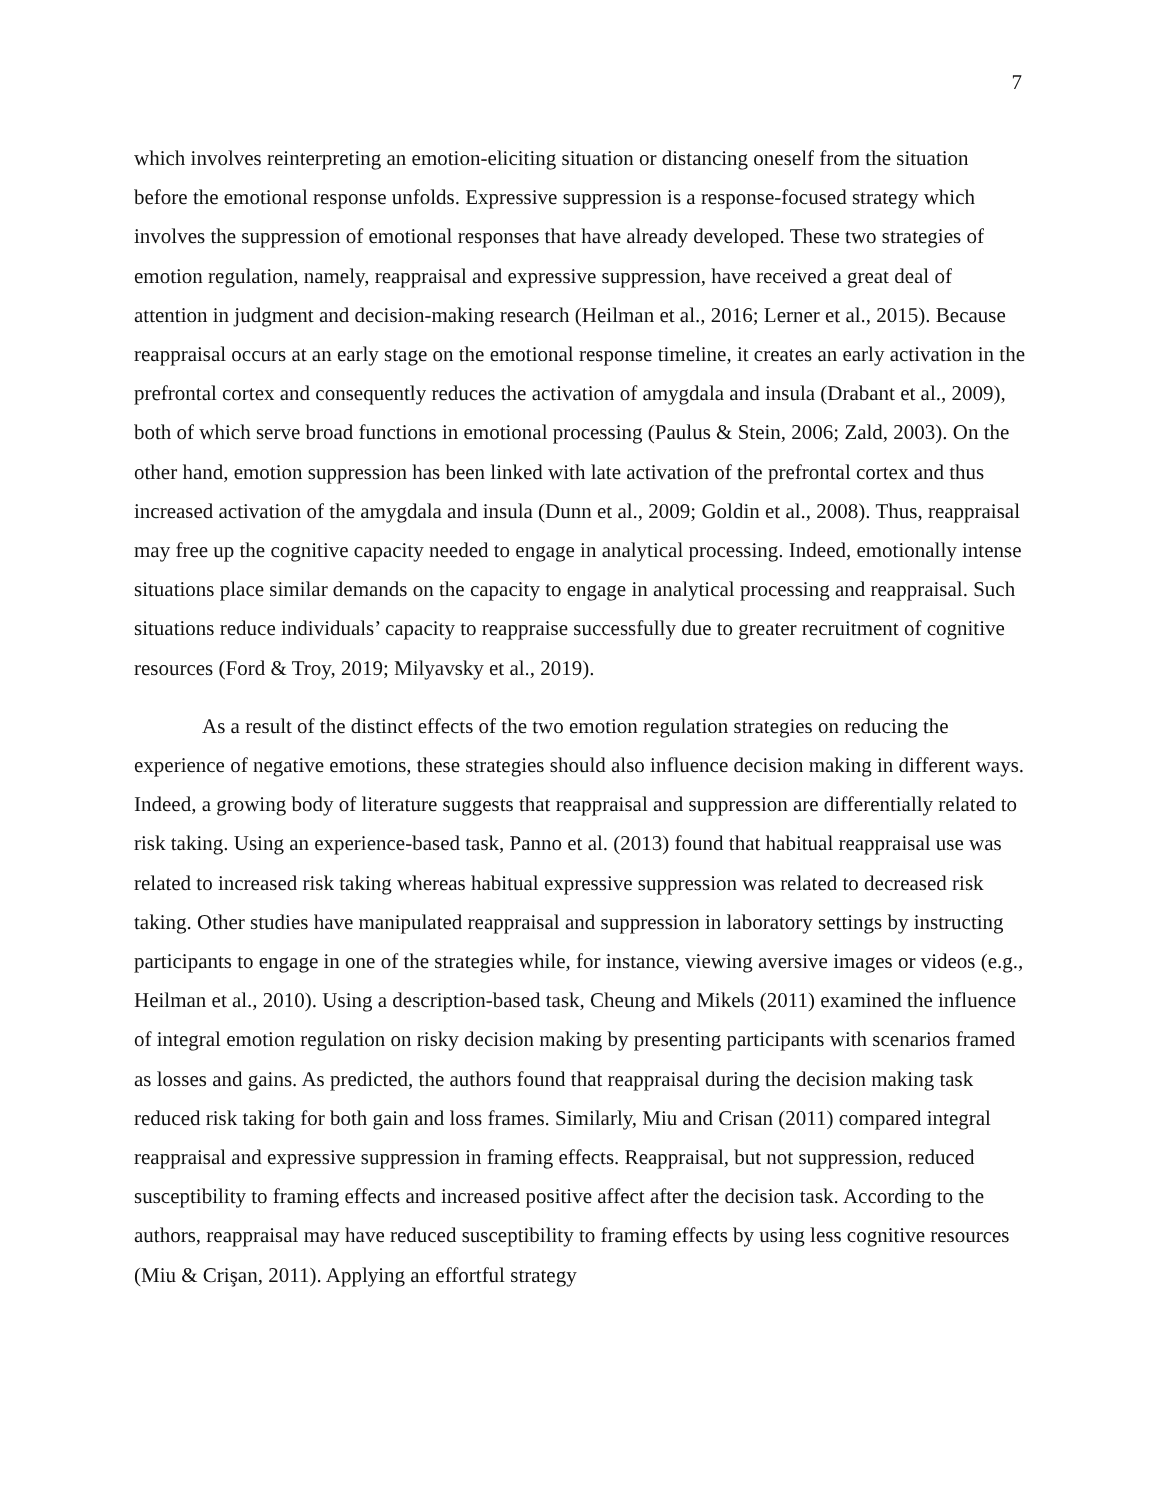7
which involves reinterpreting an emotion-eliciting situation or distancing oneself from the situation before the emotional response unfolds. Expressive suppression is a response-focused strategy which involves the suppression of emotional responses that have already developed. These two strategies of emotion regulation, namely, reappraisal and expressive suppression, have received a great deal of attention in judgment and decision-making research (Heilman et al., 2016; Lerner et al., 2015). Because reappraisal occurs at an early stage on the emotional response timeline, it creates an early activation in the prefrontal cortex and consequently reduces the activation of amygdala and insula (Drabant et al., 2009), both of which serve broad functions in emotional processing (Paulus & Stein, 2006; Zald, 2003). On the other hand, emotion suppression has been linked with late activation of the prefrontal cortex and thus increased activation of the amygdala and insula (Dunn et al., 2009; Goldin et al., 2008). Thus, reappraisal may free up the cognitive capacity needed to engage in analytical processing. Indeed, emotionally intense situations place similar demands on the capacity to engage in analytical processing and reappraisal. Such situations reduce individuals’ capacity to reappraise successfully due to greater recruitment of cognitive resources (Ford & Troy, 2019; Milyavsky et al., 2019).
As a result of the distinct effects of the two emotion regulation strategies on reducing the experience of negative emotions, these strategies should also influence decision making in different ways. Indeed, a growing body of literature suggests that reappraisal and suppression are differentially related to risk taking. Using an experience-based task, Panno et al. (2013) found that habitual reappraisal use was related to increased risk taking whereas habitual expressive suppression was related to decreased risk taking. Other studies have manipulated reappraisal and suppression in laboratory settings by instructing participants to engage in one of the strategies while, for instance, viewing aversive images or videos (e.g., Heilman et al., 2010). Using a description-based task, Cheung and Mikels (2011) examined the influence of integral emotion regulation on risky decision making by presenting participants with scenarios framed as losses and gains. As predicted, the authors found that reappraisal during the decision making task reduced risk taking for both gain and loss frames. Similarly, Miu and Crisan (2011) compared integral reappraisal and expressive suppression in framing effects. Reappraisal, but not suppression, reduced susceptibility to framing effects and increased positive affect after the decision task. According to the authors, reappraisal may have reduced susceptibility to framing effects by using less cognitive resources (Miu & Crişan, 2011). Applying an effortful strategy